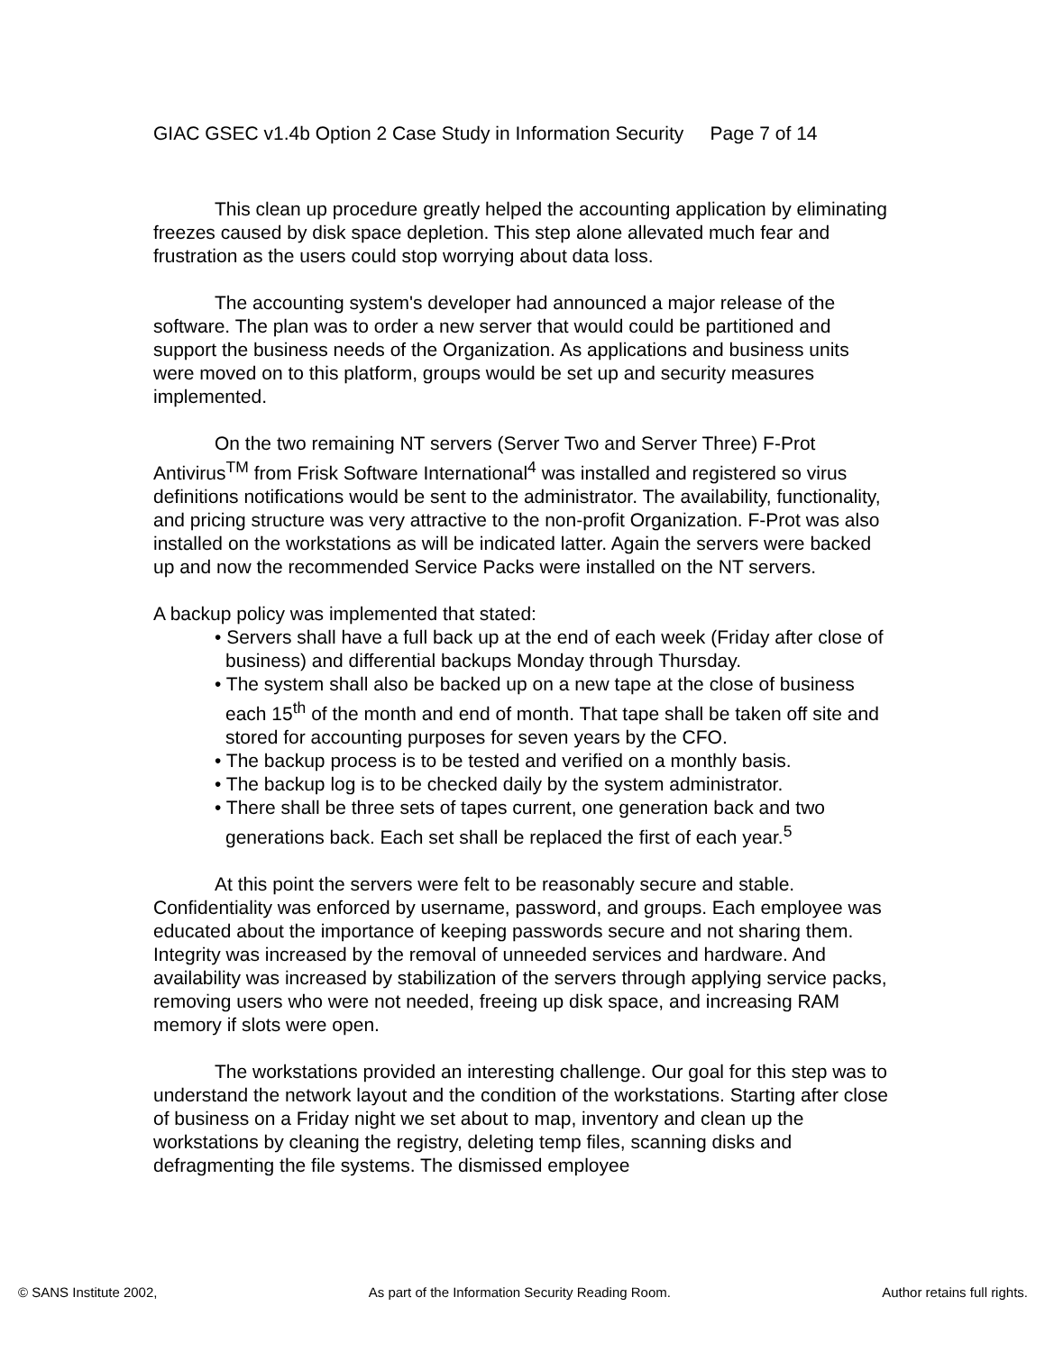GIAC GSEC v1.4b Option 2 Case Study in Information Security Page 7 of 14
This clean up procedure greatly helped the accounting application by eliminating freezes caused by disk space depletion. This step alone allevated much fear and frustration as the users could stop worrying about data loss.
The accounting system's developer had announced a major release of the software. The plan was to order a new server that would could be partitioned and support the business needs of the Organization. As applications and business units were moved on to this platform, groups would be set up and security measures implemented.
On the two remaining NT servers (Server Two and Server Three) F-Prot Antivirus<sup>TM</sup> from Frisk Software International<sup>4</sup> was installed and registered so virus definitions notifications would be sent to the administrator. The availability, functionality, and pricing structure was very attractive to the non-profit Organization. F-Prot was also installed on the workstations as will be indicated latter. Again the servers were backed up and now the recommended Service Packs were installed on the NT servers.
A backup policy was implemented that stated:
• Servers shall have a full back up at the end of each week (Friday after close of business) and differential backups Monday through Thursday.
• The system shall also be backed up on a new tape at the close of business each 15<sup>th</sup> of the month and end of month. That tape shall be taken off site and stored for accounting purposes for seven years by the CFO.
• The backup process is to be tested and verified on a monthly basis.
• The backup log is to be checked daily by the system administrator.
• There shall be three sets of tapes current, one generation back and two generations back. Each set shall be replaced the first of each year.<sup>5</sup>
At this point the servers were felt to be reasonably secure and stable. Confidentiality was enforced by username, password, and groups. Each employee was educated about the importance of keeping passwords secure and not sharing them. Integrity was increased by the removal of unneeded services and hardware. And availability was increased by stabilization of the servers through applying service packs, removing users who were not needed, freeing up disk space, and increasing RAM memory if slots were open.
The workstations provided an interesting challenge. Our goal for this step was to understand the network layout and the condition of the workstations. Starting after close of business on a Friday night we set about to map, inventory and clean up the workstations by cleaning the registry, deleting temp files, scanning disks and defragmenting the file systems. The dismissed employee
© SANS Institute 2002, As part of the Information Security Reading Room. Author retains full rights.